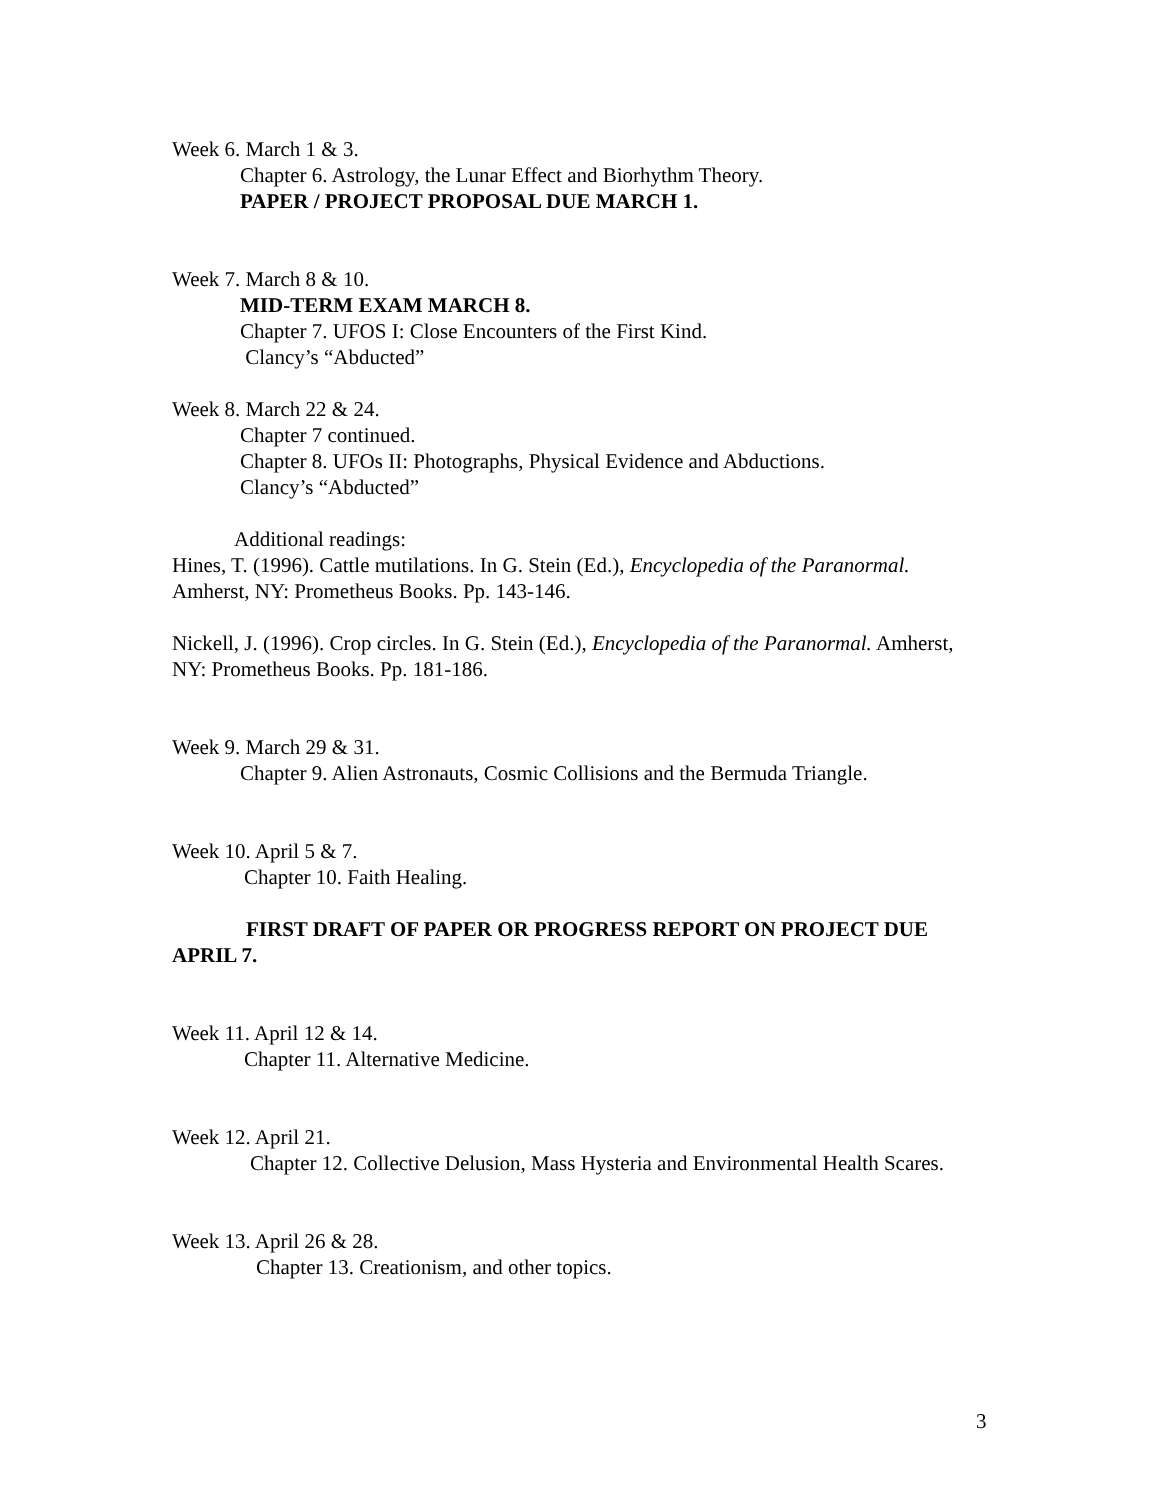Week 6. March 1 & 3.
Chapter 6. Astrology, the Lunar Effect and Biorhythm Theory.
PAPER / PROJECT PROPOSAL DUE MARCH 1.
Week 7. March 8 & 10.
MID-TERM EXAM MARCH 8.
Chapter 7. UFOS I: Close Encounters of the First Kind.
Clancy’s “Abducted”
Week 8. March 22 & 24.
Chapter 7 continued.
Chapter 8. UFOs II: Photographs, Physical Evidence and Abductions.
Clancy’s “Abducted”
Additional readings:
Hines, T. (1996). Cattle mutilations. In G. Stein (Ed.), Encyclopedia of the Paranormal. Amherst, NY: Prometheus Books. Pp. 143-146.
Nickell, J. (1996). Crop circles. In G. Stein (Ed.), Encyclopedia of the Paranormal. Amherst, NY: Prometheus Books. Pp. 181-186.
Week 9. March 29 & 31.
Chapter 9. Alien Astronauts, Cosmic Collisions and the Bermuda Triangle.
Week 10. April 5 & 7.
Chapter 10. Faith Healing.
FIRST DRAFT OF PAPER OR PROGRESS REPORT ON PROJECT DUE APRIL 7.
Week 11. April 12 & 14.
Chapter 11. Alternative Medicine.
Week 12. April 21.
Chapter 12. Collective Delusion, Mass Hysteria and Environmental Health Scares.
Week 13. April 26 & 28.
Chapter 13. Creationism, and other topics.
3